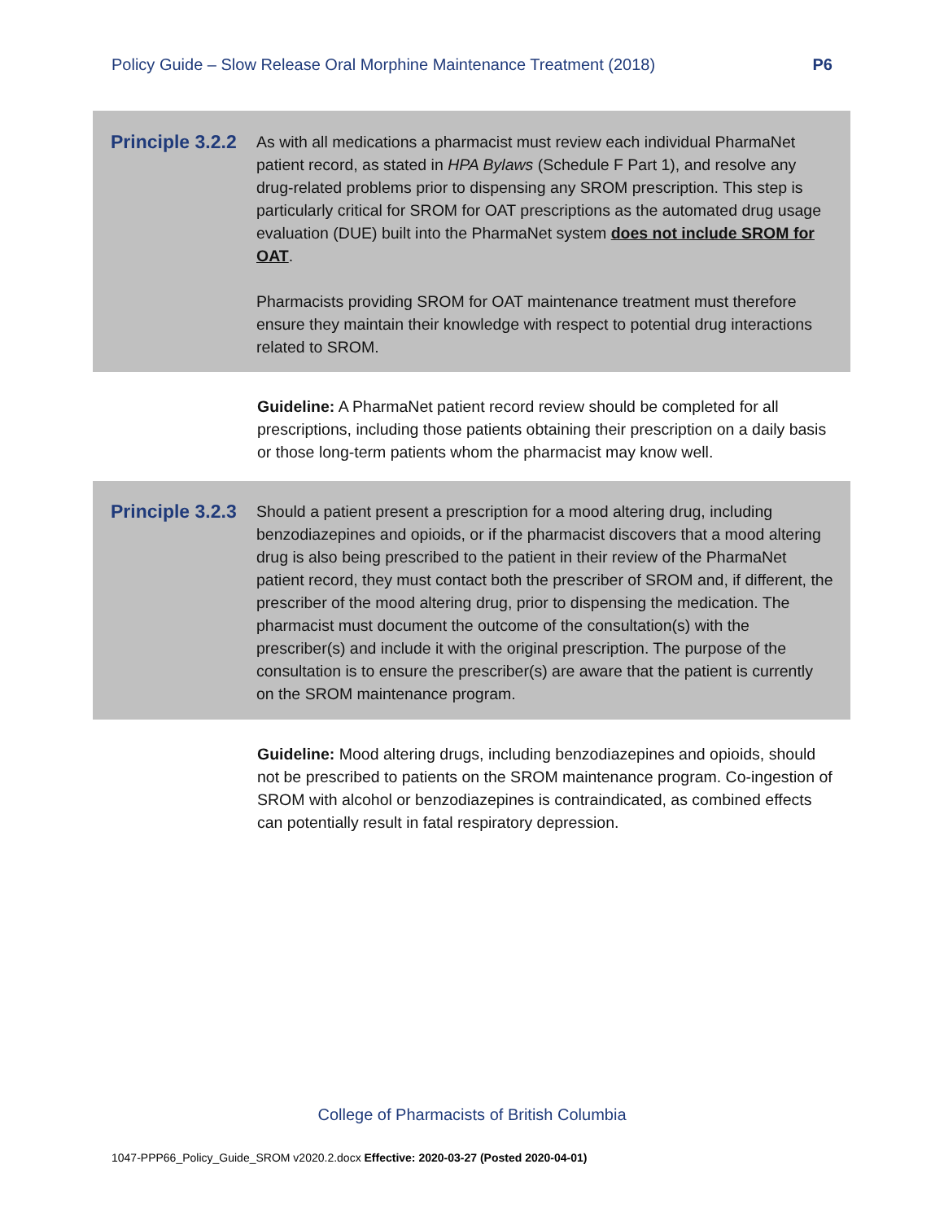Policy Guide – Slow Release Oral Morphine Maintenance Treatment (2018) P6
Principle 3.2.2
As with all medications a pharmacist must review each individual PharmaNet patient record, as stated in HPA Bylaws (Schedule F Part 1), and resolve any drug-related problems prior to dispensing any SROM prescription. This step is particularly critical for SROM for OAT prescriptions as the automated drug usage evaluation (DUE) built into the PharmaNet system does not include SROM for OAT.
Pharmacists providing SROM for OAT maintenance treatment must therefore ensure they maintain their knowledge with respect to potential drug interactions related to SROM.
Guideline: A PharmaNet patient record review should be completed for all prescriptions, including those patients obtaining their prescription on a daily basis or those long-term patients whom the pharmacist may know well.
Principle 3.2.3
Should a patient present a prescription for a mood altering drug, including benzodiazepines and opioids, or if the pharmacist discovers that a mood altering drug is also being prescribed to the patient in their review of the PharmaNet patient record, they must contact both the prescriber of SROM and, if different, the prescriber of the mood altering drug, prior to dispensing the medication. The pharmacist must document the outcome of the consultation(s) with the prescriber(s) and include it with the original prescription. The purpose of the consultation is to ensure the prescriber(s) are aware that the patient is currently on the SROM maintenance program.
Guideline: Mood altering drugs, including benzodiazepines and opioids, should not be prescribed to patients on the SROM maintenance program. Co-ingestion of SROM with alcohol or benzodiazepines is contraindicated, as combined effects can potentially result in fatal respiratory depression.
College of Pharmacists of British Columbia
1047-PPP66_Policy_Guide_SROM v2020.2.docx Effective: 2020-03-27 (Posted 2020-04-01)